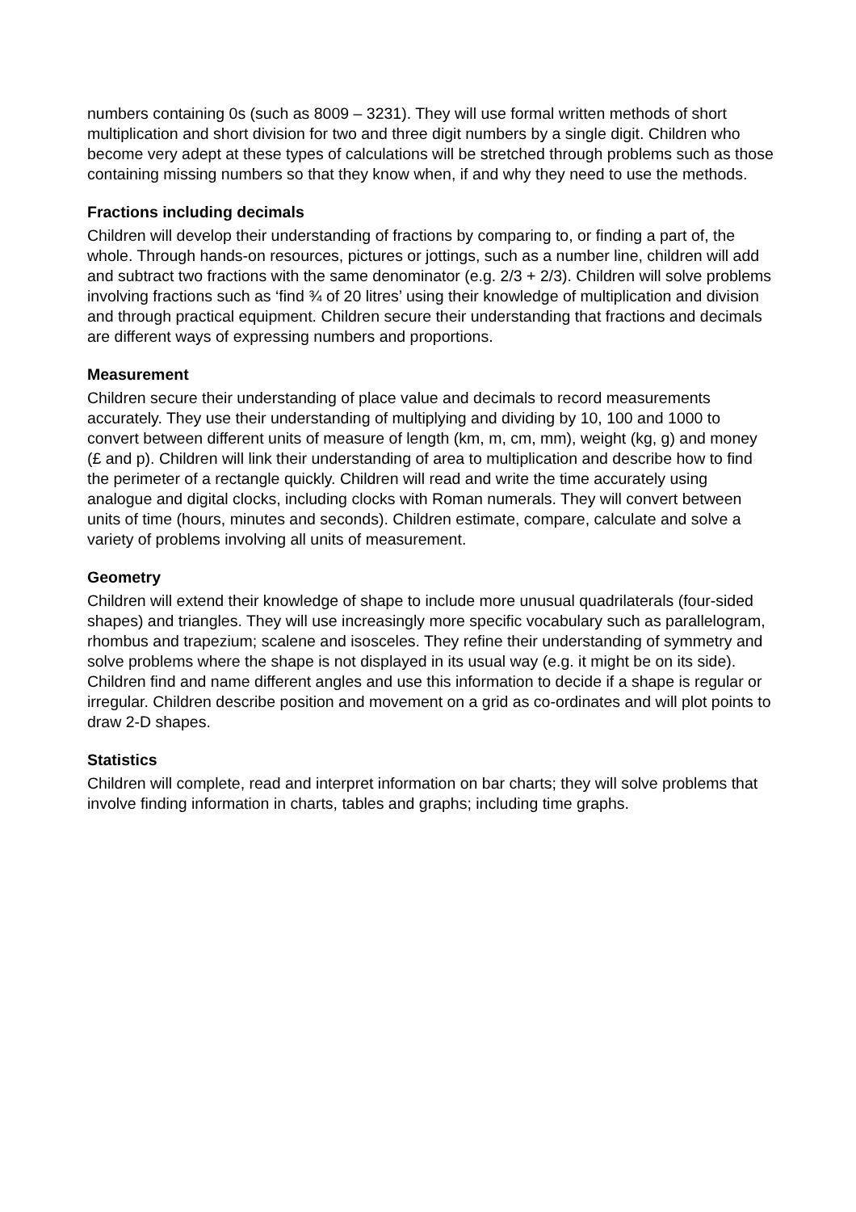numbers containing 0s (such as 8009 – 3231). They will use formal written methods of short multiplication and short division for two and three digit numbers by a single digit. Children who become very adept at these types of calculations will be stretched through problems such as those containing missing numbers so that they know when, if and why they need to use the methods.
Fractions including decimals
Children will develop their understanding of fractions by comparing to, or finding a part of, the whole. Through hands-on resources, pictures or jottings, such as a number line, children will add and subtract two fractions with the same denominator (e.g. 2/3 + 2/3). Children will solve problems involving fractions such as ‘find ¾ of 20 litres’ using their knowledge of multiplication and division and through practical equipment. Children secure their understanding that fractions and decimals are different ways of expressing numbers and proportions.
Measurement
Children secure their understanding of place value and decimals to record measurements accurately. They use their understanding of multiplying and dividing by 10, 100 and 1000 to convert between different units of measure of length (km, m, cm, mm), weight (kg, g) and money (£ and p). Children will link their understanding of area to multiplication and describe how to find the perimeter of a rectangle quickly. Children will read and write the time accurately using analogue and digital clocks, including clocks with Roman numerals. They will convert between units of time (hours, minutes and seconds). Children estimate, compare, calculate and solve a variety of problems involving all units of measurement.
Geometry
Children will extend their knowledge of shape to include more unusual quadrilaterals (four-sided shapes) and triangles. They will use increasingly more specific vocabulary such as parallelogram, rhombus and trapezium; scalene and isosceles. They refine their understanding of symmetry and solve problems where the shape is not displayed in its usual way (e.g. it might be on its side). Children find and name different angles and use this information to decide if a shape is regular or irregular. Children describe position and movement on a grid as co-ordinates and will plot points to draw 2-D shapes.
Statistics
Children will complete, read and interpret information on bar charts; they will solve problems that involve finding information in charts, tables and graphs; including time graphs.